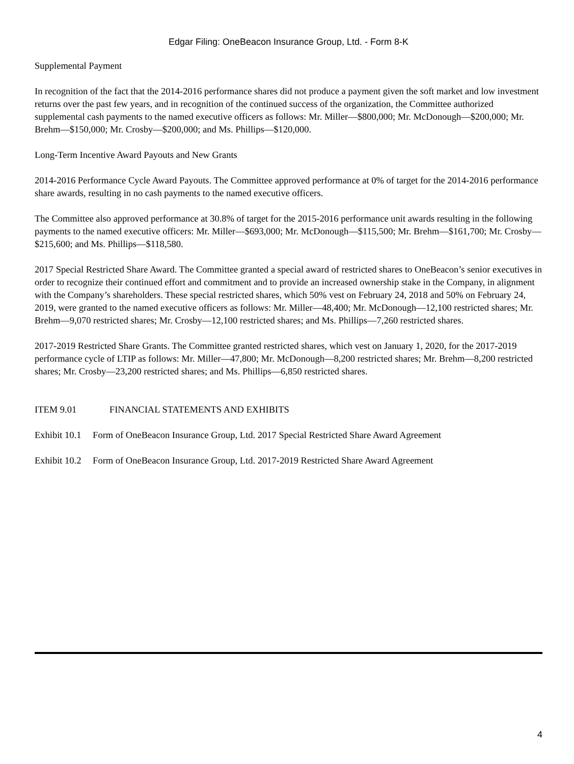Edgar Filing: OneBeacon Insurance Group, Ltd. - Form 8-K
Supplemental Payment
In recognition of the fact that the 2014-2016 performance shares did not produce a payment given the soft market and low investment returns over the past few years, and in recognition of the continued success of the organization, the Committee authorized supplemental cash payments to the named executive officers as follows: Mr. Miller—$800,000; Mr. McDonough—$200,000; Mr. Brehm—$150,000; Mr. Crosby—$200,000; and Ms. Phillips—$120,000.
Long-Term Incentive Award Payouts and New Grants
2014-2016 Performance Cycle Award Payouts. The Committee approved performance at 0% of target for the 2014-2016 performance share awards, resulting in no cash payments to the named executive officers.
The Committee also approved performance at 30.8% of target for the 2015-2016 performance unit awards resulting in the following payments to the named executive officers: Mr. Miller—$693,000; Mr. McDonough—$115,500; Mr. Brehm—$161,700; Mr. Crosby—$215,600; and Ms. Phillips—$118,580.
2017 Special Restricted Share Award. The Committee granted a special award of restricted shares to OneBeacon’s senior executives in order to recognize their continued effort and commitment and to provide an increased ownership stake in the Company, in alignment with the Company’s shareholders. These special restricted shares, which 50% vest on February 24, 2018 and 50% on February 24, 2019, were granted to the named executive officers as follows: Mr. Miller—48,400; Mr. McDonough—12,100 restricted shares; Mr. Brehm—9,070 restricted shares; Mr. Crosby—12,100 restricted shares; and Ms. Phillips—7,260 restricted shares.
2017-2019 Restricted Share Grants. The Committee granted restricted shares, which vest on January 1, 2020, for the 2017-2019 performance cycle of LTIP as follows: Mr. Miller—47,800; Mr. McDonough—8,200 restricted shares; Mr. Brehm—8,200 restricted shares; Mr. Crosby—23,200 restricted shares; and Ms. Phillips—6,850 restricted shares.
ITEM 9.01 FINANCIAL STATEMENTS AND EXHIBITS
Exhibit 10.1 Form of OneBeacon Insurance Group, Ltd. 2017 Special Restricted Share Award Agreement
Exhibit 10.2 Form of OneBeacon Insurance Group, Ltd. 2017-2019 Restricted Share Award Agreement
4